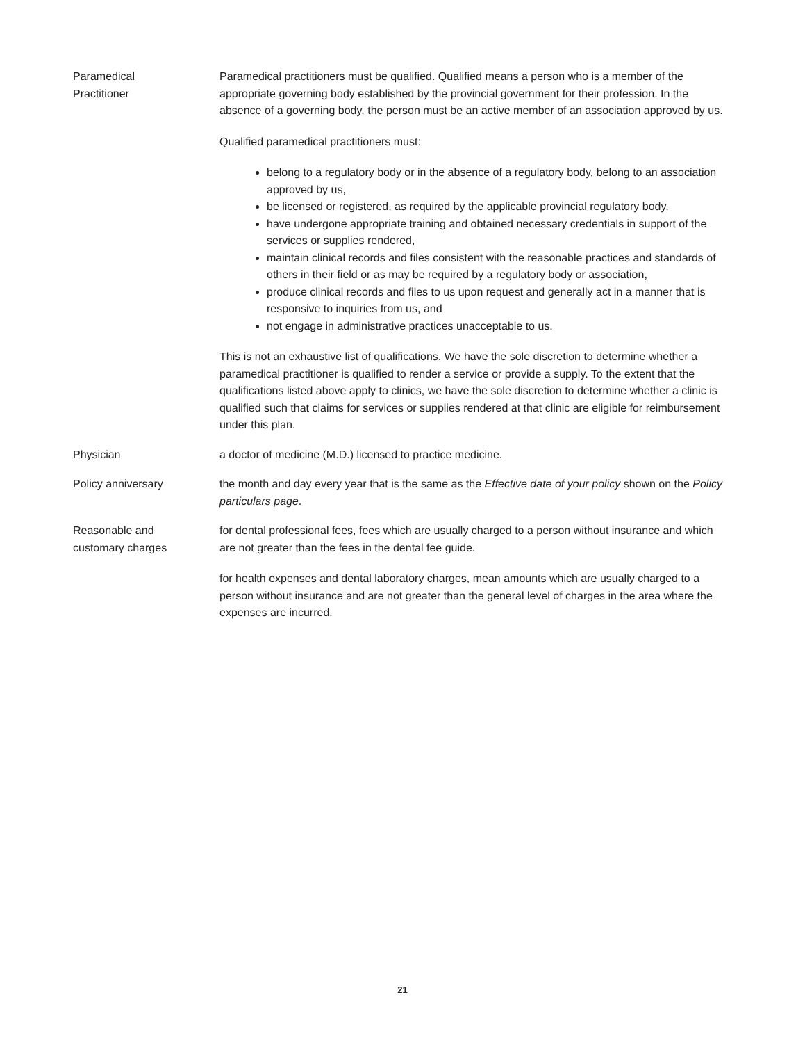Paramedical
Practitioner
Paramedical practitioners must be qualified. Qualified means a person who is a member of the appropriate governing body established by the provincial government for their profession. In the absence of a governing body, the person must be an active member of an association approved by us.
Qualified paramedical practitioners must:
belong to a regulatory body or in the absence of a regulatory body, belong to an association approved by us,
be licensed or registered, as required by the applicable provincial regulatory body,
have undergone appropriate training and obtained necessary credentials in support of the services or supplies rendered,
maintain clinical records and files consistent with the reasonable practices and standards of others in their field or as may be required by a regulatory body or association,
produce clinical records and files to us upon request and generally act in a manner that is responsive to inquiries from us, and
not engage in administrative practices unacceptable to us.
This is not an exhaustive list of qualifications. We have the sole discretion to determine whether a paramedical practitioner is qualified to render a service or provide a supply. To the extent that the qualifications listed above apply to clinics, we have the sole discretion to determine whether a clinic is qualified such that claims for services or supplies rendered at that clinic are eligible for reimbursement under this plan.
Physician a doctor of medicine (M.D.) licensed to practice medicine.
Policy anniversary the month and day every year that is the same as the Effective date of your policy shown on the Policy particulars page.
Reasonable and
customary charges
for dental professional fees, fees which are usually charged to a person without insurance and which are not greater than the fees in the dental fee guide.
for health expenses and dental laboratory charges, mean amounts which are usually charged to a person without insurance and are not greater than the general level of charges in the area where the expenses are incurred.
21